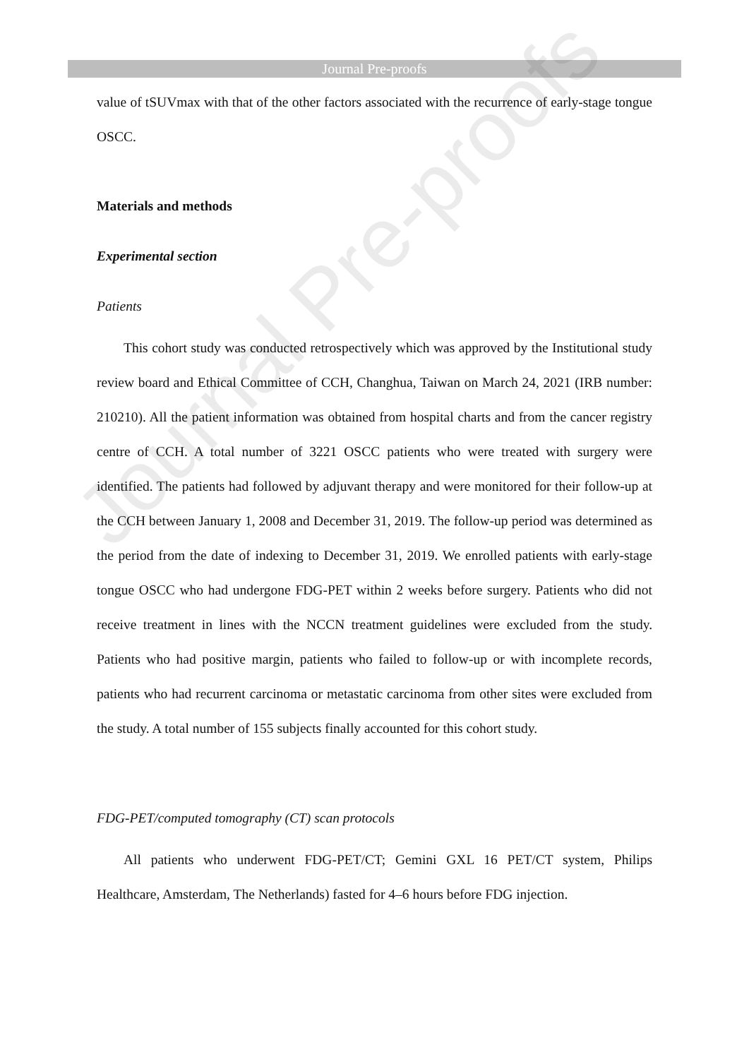Journal Pre-proofs
Journal Pre-proofs
value of tSUVmax with that of the other factors associated with the recurrence of early-stage tongue OSCC.
Materials and methods
Experimental section
Patients
This cohort study was conducted retrospectively which was approved by the Institutional study review board and Ethical Committee of CCH, Changhua, Taiwan on March 24, 2021 (IRB number: 210210). All the patient information was obtained from hospital charts and from the cancer registry centre of CCH. A total number of 3221 OSCC patients who were treated with surgery were identified. The patients had followed by adjuvant therapy and were monitored for their follow-up at the CCH between January 1, 2008 and December 31, 2019. The follow-up period was determined as the period from the date of indexing to December 31, 2019. We enrolled patients with early-stage tongue OSCC who had undergone FDG-PET within 2 weeks before surgery. Patients who did not receive treatment in lines with the NCCN treatment guidelines were excluded from the study. Patients who had positive margin, patients who failed to follow-up or with incomplete records, patients who had recurrent carcinoma or metastatic carcinoma from other sites were excluded from the study. A total number of 155 subjects finally accounted for this cohort study.
FDG-PET/computed tomography (CT) scan protocols
All patients who underwent FDG-PET/CT; Gemini GXL 16 PET/CT system, Philips Healthcare, Amsterdam, The Netherlands) fasted for 4–6 hours before FDG injection.